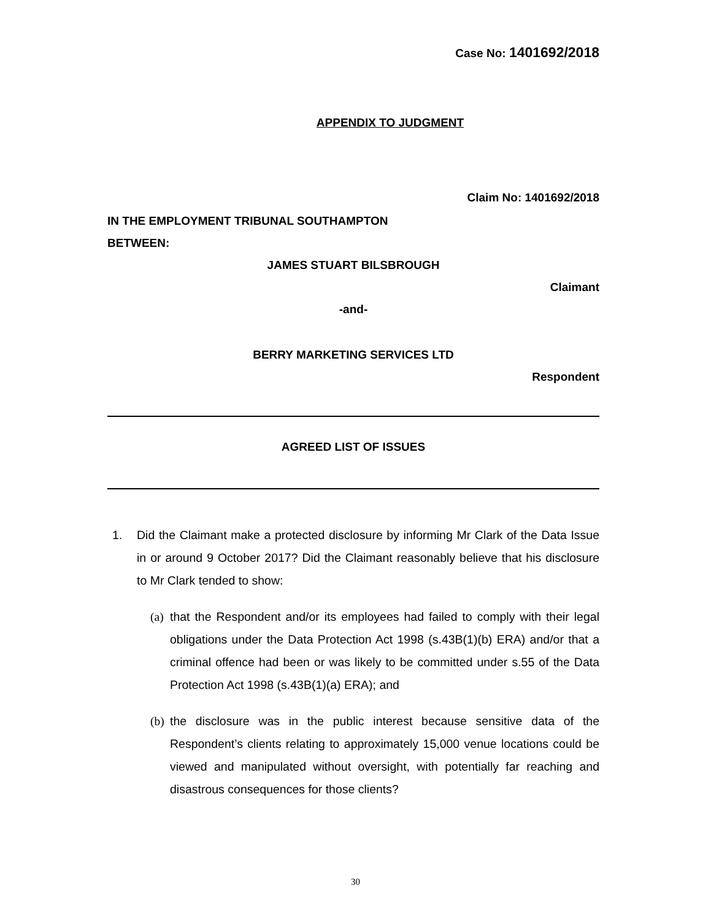Case No: 1401692/2018
APPENDIX TO JUDGMENT
Claim No: 1401692/2018
IN THE EMPLOYMENT TRIBUNAL SOUTHAMPTON
BETWEEN:
JAMES STUART BILSBROUGH
Claimant
-and-
BERRY MARKETING SERVICES LTD
Respondent
AGREED LIST OF ISSUES
1. Did the Claimant make a protected disclosure by informing Mr Clark of the Data Issue in or around 9 October 2017? Did the Claimant reasonably believe that his disclosure to Mr Clark tended to show:
(a) that the Respondent and/or its employees had failed to comply with their legal obligations under the Data Protection Act 1998 (s.43B(1)(b) ERA) and/or that a criminal offence had been or was likely to be committed under s.55 of the Data Protection Act 1998 (s.43B(1)(a) ERA); and
(b) the disclosure was in the public interest because sensitive data of the Respondent’s clients relating to approximately 15,000 venue locations could be viewed and manipulated without oversight, with potentially far reaching and disastrous consequences for those clients?
30